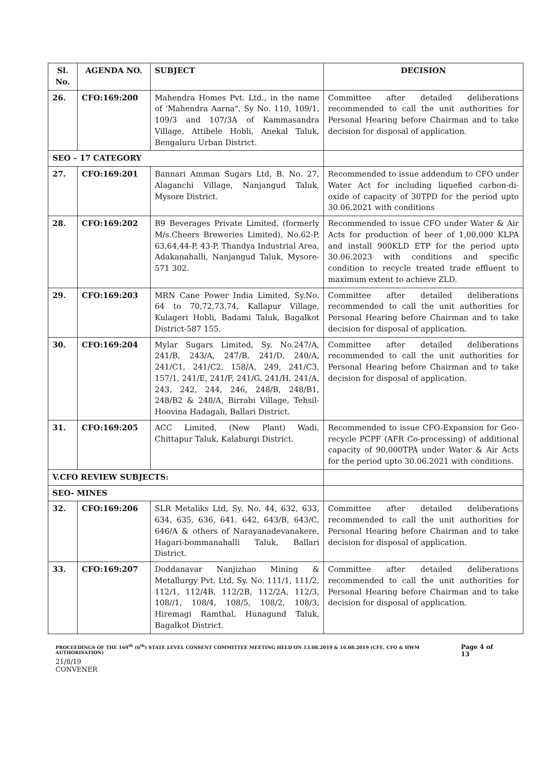| Sl. No. | AGENDA NO. | SUBJECT | DECISION |
| --- | --- | --- | --- |
| 26. | CFO:169:200 | Mahendra Homes Pvt. Ltd., in the name of 'Mahendra Aarna", Sy No. 110, 109/1, 109/3 and 107/3A of Kammasandra Village, Attibele Hobli, Anekal Taluk, Bengaluru Urban District. | Committee after detailed deliberations recommended to call the unit authorities for Personal Hearing before Chairman and to take decision for disposal of application. |
| SEO – 17 CATEGORY | | | |
| 27. | CFO:169:201 | Bannari Amman Sugars Ltd, B. No. 27, Alaganchi Village, Nanjangud Taluk, Mysore District. | Recommended to issue addendum to CFO under Water Act for including liquefied carbon-di-oxide of capacity of 30TPD for the period upto 30.06.2021 with conditions |
| 28. | CFO:169:202 | B9 Beverages Private Limited, (formerly M/s.Cheers Breweries Limited), No.62-P, 63,64,44-P, 43-P, Thandya Industrial Area, Adakanahalli, Nanjangud Taluk, Mysore- 571 302. | Recommended to issue CFO under Water & Air Acts for production of beer of 1,00,000 KLPA and install 900KLD ETP for the period upto 30.06.2023 with conditions and specific condition to recycle treated trade effluent to maximum extent to achieve ZLD. |
| 29. | CFO:169:203 | MRN Cane Power India Limited, Sy.No. 64 to 70,72,73,74, Kallapur Village, Kulageri Hobli, Badami Taluk, Bagalkot District-587 155. | Committee after detailed deliberations recommended to call the unit authorities for Personal Hearing before Chairman and to take decision for disposal of application. |
| 30. | CFO:169:204 | Mylar Sugars Limited, Sy. No.247/A, 241/B, 243/A, 247/B, 241/D, 240/A, 241/C1, 241/C2, 158/A, 249, 241/C3, 157/1, 241/E, 241/F, 241/G, 241/H, 241/A, 243, 242, 244, 246, 248/B, 248/B1, 248/B2 & 248/A, Birrabi Village, Tehsil-Hoovina Hadagali, Ballari District. | Committee after detailed deliberations recommended to call the unit authorities for Personal Hearing before Chairman and to take decision for disposal of application. |
| 31. | CFO:169:205 | ACC Limited, (New Plant) Wadi, Chittapur Taluk, Kalaburgi District. | Recommended to issue CFO-Expansion for Geo-recycle PCPF (AFR Co-processing) of additional capacity of 90,000TPA under Water & Air Acts for the period upto 30.06.2021 with conditions. |
| V.CFO REVIEW SUBJECTS: | | | |
| SEO- MINES | | | |
| 32. | CFO:169:206 | SLR Metaliks Ltd, Sy. No. 44, 632, 633, 634, 635, 636, 641, 642, 643/B, 643/C, 646/A & others of Narayanadevanakere, Hagari-bommanahalli Taluk, Ballari District. | Committee after detailed deliberations recommended to call the unit authorities for Personal Hearing before Chairman and to take decision for disposal of application. |
| 33. | CFO:169:207 | Doddanavar Nanjizhao Mining & Metallurgy Pvt. Ltd, Sy. No. 111/1, 111/2, 112/1, 112/4B, 112/2B, 112/2A, 112/3, 108//1, 108/4, 108/5, 108/2, 108/3, Hiremagi Ramthal, Hunagund Taluk, Bagalkot District. | Committee after detailed deliberations recommended to call the unit authorities for Personal Hearing before Chairman and to take decision for disposal of application. |
PROCEEDINGS OF THE 169<sup>th</sup> (6<sup>th</sup>) STATE LEVEL CONSENT COMMITTEE MEETING HELD ON 13.08.2019 & 16.08.2019 (CFE, CFO & HWM AUTHORISATION) Page 4 of 13
21/8/19
CONVENER